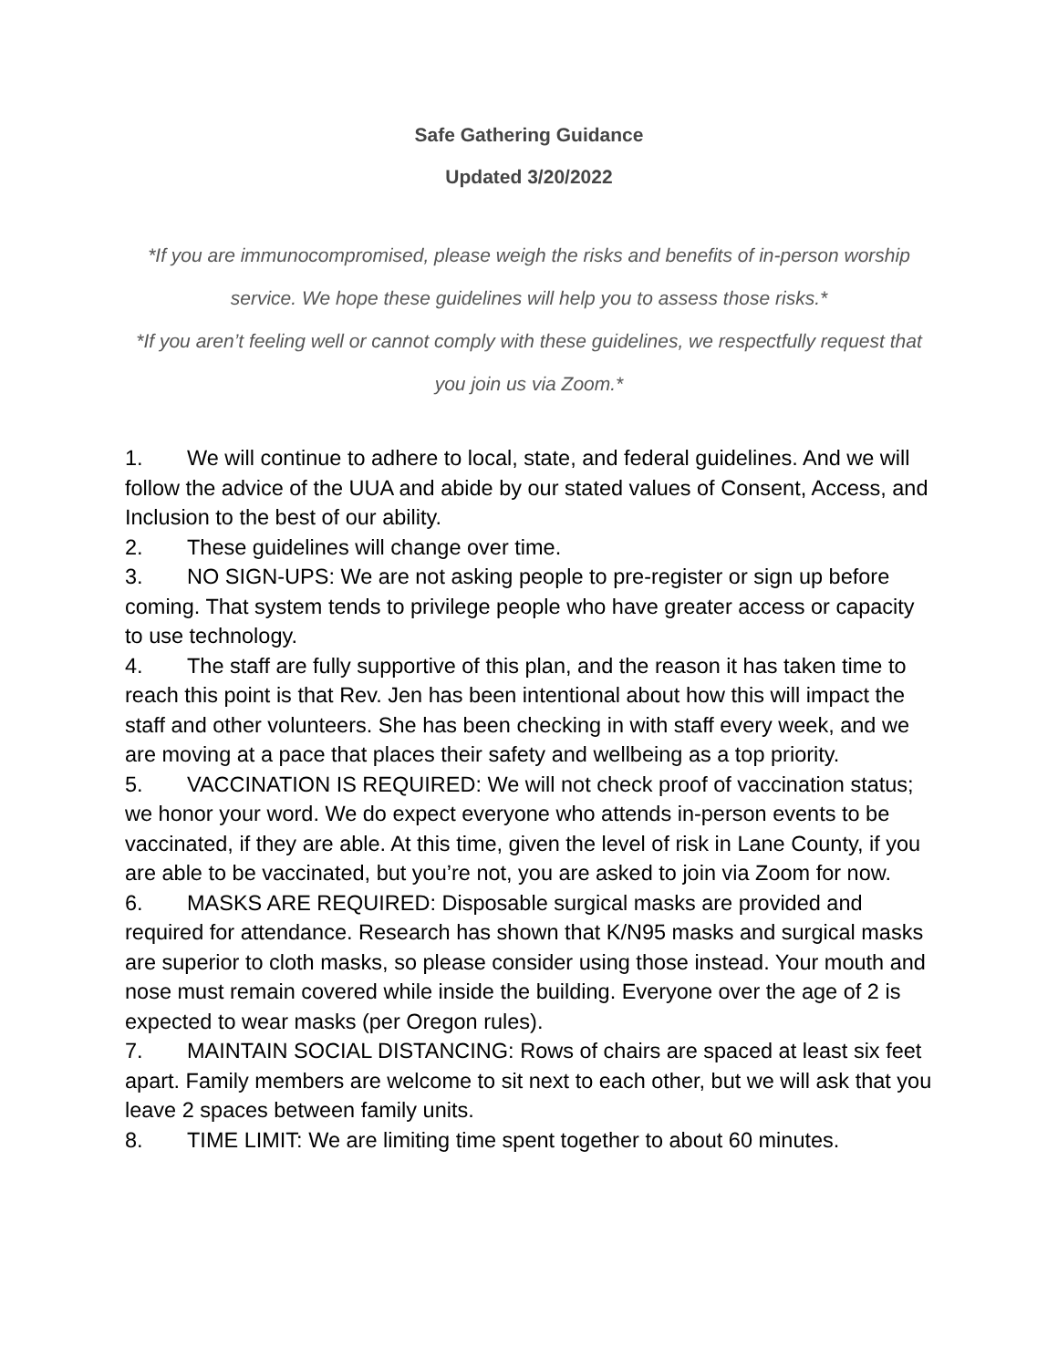Safe Gathering Guidance
Updated 3/20/2022
*If you are immunocompromised, please weigh the risks and benefits of in-person worship service. We hope these guidelines will help you to assess those risks.*
*If you aren’t feeling well or cannot comply with these guidelines, we respectfully request that you join us via Zoom.*
1. We will continue to adhere to local, state, and federal guidelines. And we will follow the advice of the UUA and abide by our stated values of Consent, Access, and Inclusion to the best of our ability.
2. These guidelines will change over time.
3. NO SIGN-UPS: We are not asking people to pre-register or sign up before coming. That system tends to privilege people who have greater access or capacity to use technology.
4. The staff are fully supportive of this plan, and the reason it has taken time to reach this point is that Rev. Jen has been intentional about how this will impact the staff and other volunteers. She has been checking in with staff every week, and we are moving at a pace that places their safety and wellbeing as a top priority.
5. VACCINATION IS REQUIRED: We will not check proof of vaccination status; we honor your word. We do expect everyone who attends in-person events to be vaccinated, if they are able. At this time, given the level of risk in Lane County, if you are able to be vaccinated, but you’re not, you are asked to join via Zoom for now.
6. MASKS ARE REQUIRED: Disposable surgical masks are provided and required for attendance. Research has shown that K/N95 masks and surgical masks are superior to cloth masks, so please consider using those instead. Your mouth and nose must remain covered while inside the building. Everyone over the age of 2 is expected to wear masks (per Oregon rules).
7. MAINTAIN SOCIAL DISTANCING: Rows of chairs are spaced at least six feet apart. Family members are welcome to sit next to each other, but we will ask that you leave 2 spaces between family units.
8. TIME LIMIT: We are limiting time spent together to about 60 minutes.